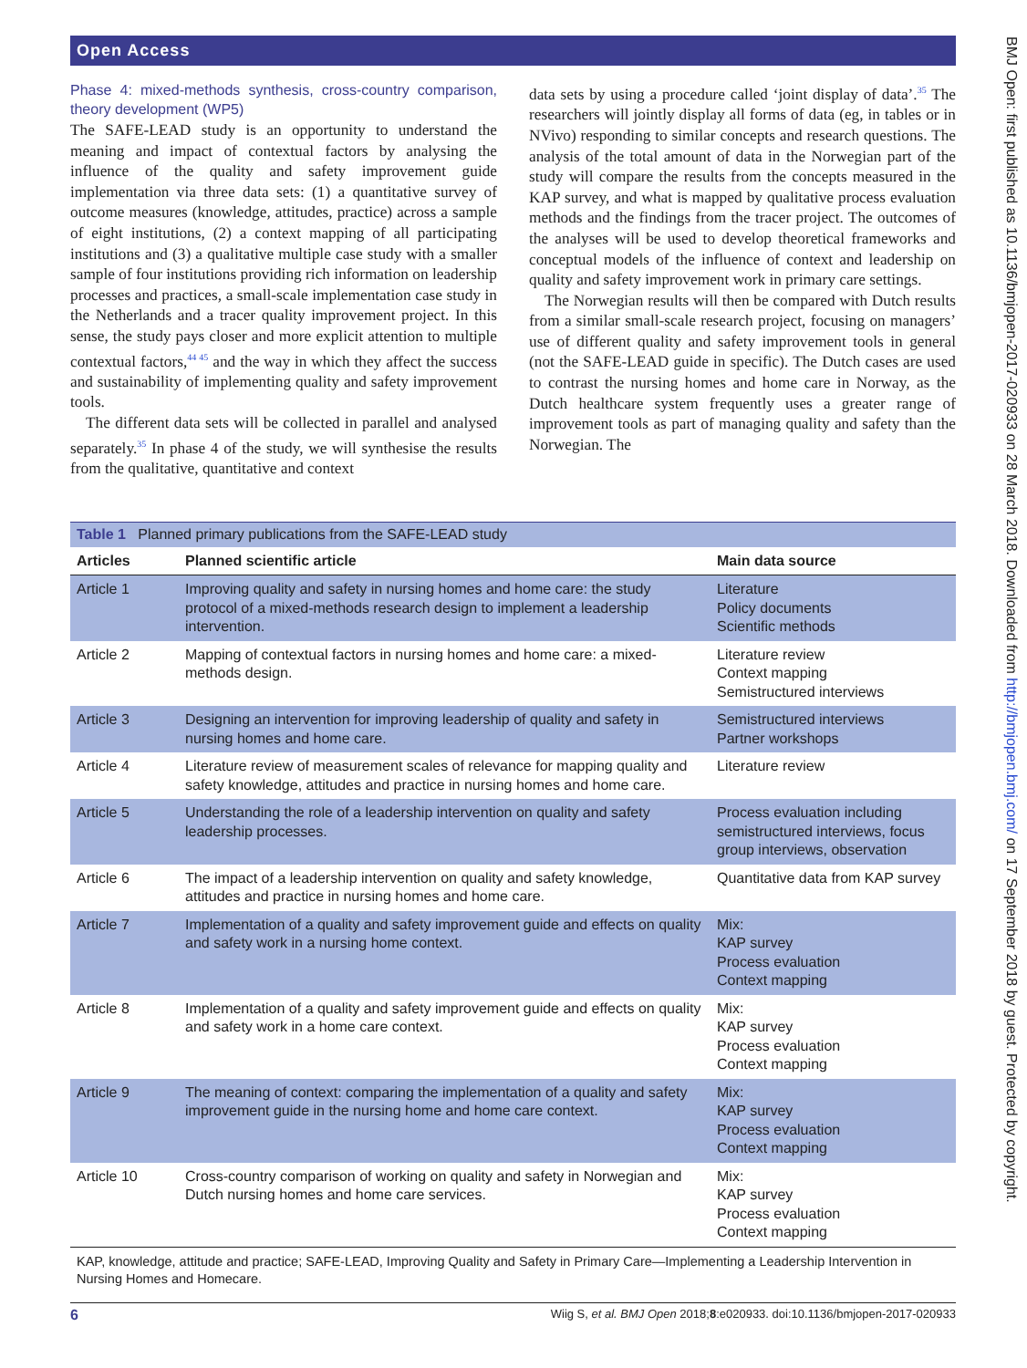Open Access
BMJ Open: first published as 10.1136/bmjopen-2017-020933 on 28 March 2018. Downloaded from http://bmjopen.bmj.com/ on 17 September 2018 by guest. Protected by copyright.
Phase 4: mixed-methods synthesis, cross-country comparison, theory development (WP5)
The SAFE-LEAD study is an opportunity to understand the meaning and impact of contextual factors by analysing the influence of the quality and safety improvement guide implementation via three data sets: (1) a quantitative survey of outcome measures (knowledge, attitudes, practice) across a sample of eight institutions, (2) a context mapping of all participating institutions and (3) a qualitative multiple case study with a smaller sample of four institutions providing rich information on leadership processes and practices, a small-scale implementation case study in the Netherlands and a tracer quality improvement project. In this sense, the study pays closer and more explicit attention to multiple contextual factors,<sup>44 45</sup> and the way in which they affect the success and sustainability of implementing quality and safety improvement tools.
The different data sets will be collected in parallel and analysed separately.<sup>35</sup> In phase 4 of the study, we will synthesise the results from the qualitative, quantitative and context
data sets by using a procedure called ‘joint display of data’.<sup>35</sup> The researchers will jointly display all forms of data (eg, in tables or in NVivo) responding to similar concepts and research questions. The analysis of the total amount of data in the Norwegian part of the study will compare the results from the concepts measured in the KAP survey, and what is mapped by qualitative process evaluation methods and the findings from the tracer project. The outcomes of the analyses will be used to develop theoretical frameworks and conceptual models of the influence of context and leadership on quality and safety improvement work in primary care settings.
The Norwegian results will then be compared with Dutch results from a similar small-scale research project, focusing on managers’ use of different quality and safety improvement tools in general (not the SAFE-LEAD guide in specific). The Dutch cases are used to contrast the nursing homes and home care in Norway, as the Dutch healthcare system frequently uses a greater range of improvement tools as part of managing quality and safety than the Norwegian. The
| Table 1 Planned primary publications from the SAFE-LEAD study | | |
| Articles | Planned scientific article | Main data source |
| Article 1 | Improving quality and safety in nursing homes and home care: the study protocol of a mixed-methods research design to implement a leadership intervention. | Literature Policy documents Scientific methods |
| Article 2 | Mapping of contextual factors in nursing homes and home care: a mixed-methods design. | Literature review Context mapping Semistructured interviews |
| Article 3 | Designing an intervention for improving leadership of quality and safety in nursing homes and home care. | Semistructured interviews Partner workshops |
| Article 4 | Literature review of measurement scales of relevance for mapping quality and safety knowledge, attitudes and practice in nursing homes and home care. | Literature review |
| Article 5 | Understanding the role of a leadership intervention on quality and safety leadership processes. | Process evaluation including semistructured interviews, focus group interviews, observation |
| Article 6 | The impact of a leadership intervention on quality and safety knowledge, attitudes and practice in nursing homes and home care. | Quantitative data from KAP survey |
| Article 7 | Implementation of a quality and safety improvement guide and effects on quality and safety work in a nursing home context. | Mix: KAP survey Process evaluation Context mapping |
| Article 8 | Implementation of a quality and safety improvement guide and effects on quality and safety work in a home care context. | Mix: KAP survey Process evaluation Context mapping |
| Article 9 | The meaning of context: comparing the implementation of a quality and safety improvement guide in the nursing home and home care context. | Mix: KAP survey Process evaluation Context mapping |
| Article 10 | Cross-country comparison of working on quality and safety in Norwegian and Dutch nursing homes and home care services. | Mix: KAP survey Process evaluation Context mapping |
KAP, knowledge, attitude and practice; SAFE-LEAD, Improving Quality and Safety in Primary Care—Implementing a Leadership Intervention in Nursing Homes and Homecare.
6 Wiig S, et al. BMJ Open 2018;8:e020933. doi:10.1136/bmjopen-2017-020933